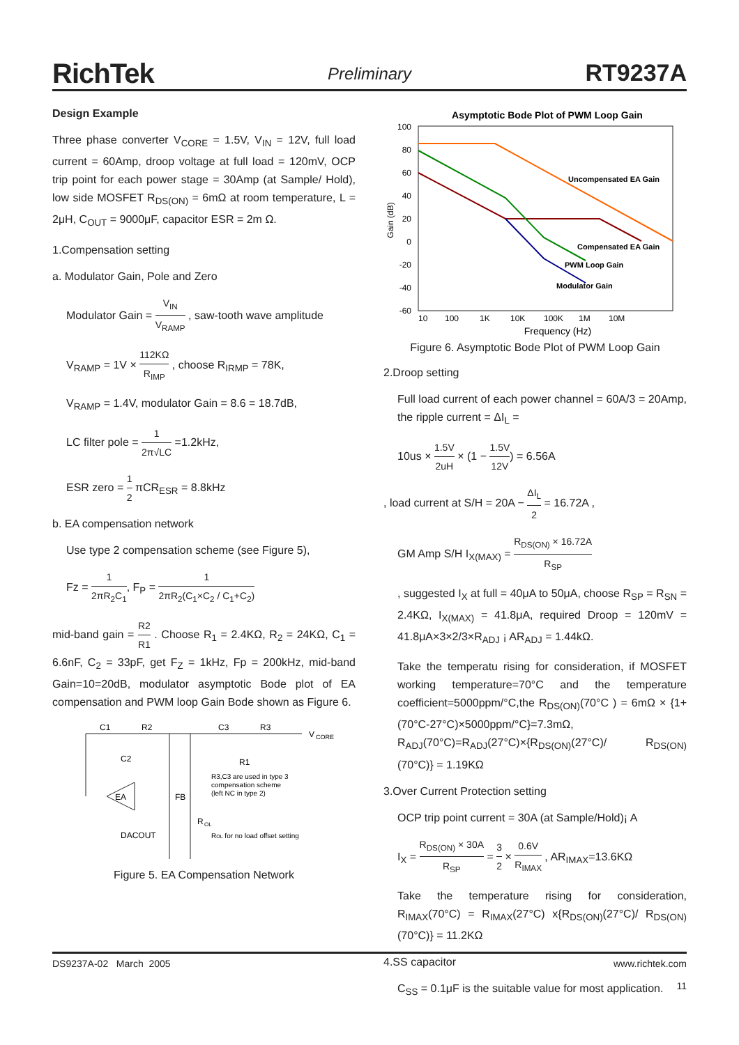RichTek
Preliminary
RT9237A
Design Example
Three phase converter V<sub>CORE</sub> = 1.5V, V<sub>IN</sub> = 12V, full load current = 60Amp, droop voltage at full load = 120mV, OCP trip point for each power stage = 30Amp (at Sample/ Hold), low side MOSFET R<sub>DS(ON)</sub> = 6mΩ at room temperature, L = 2μH, C<sub>OUT</sub> = 9000μF, capacitor ESR = 2m Ω.
1.Compensation setting
a. Modulator Gain, Pole and Zero
Modulator Gain = V<sub>IN</sub> V<sub>RAMP</sub> , saw-tooth wave amplitude
V<sub>RAMP</sub> = 1V × 112KΩ R<sub>IMP</sub> , choose R<sub>IRMP</sub> = 78K,
V<sub>RAMP</sub> = 1.4V, modulator Gain = 8.6 = 18.7dB,
LC filter pole = 1 2π√LC =1.2kHz,
ESR zero = 1 2 πCR<sub>ESR</sub> = 8.8kHz
b. EA compensation network
Use type 2 compensation scheme (see Figure 5),
Fz = 1 2πR<sub>2</sub>C<sub>1</sub>, F<sub>P</sub> = 1 2πR<sub>2</sub>(C<sub>1</sub>×C<sub>2</sub> / C<sub>1</sub>+C<sub>2</sub>)
mid-band gain = R2 R1 . Choose R<sub>1</sub> = 2.4KΩ, R<sub>2</sub> = 24KΩ, C<sub>1</sub> = 6.6nF, C<sub>2</sub> = 33pF, get F<sub>Z</sub> = 1kHz, Fp = 200kHz, mid-band Gain=10=20dB, modulator asymptotic Bode plot of EA compensation and PWM loop Gain Bode shown as Figure 6.
C1
R2
C3
R3
V
CORE
C2
R1
EA
FB
R
OL
R3,C3 are used in type 3
compensation scheme
(left NC in type 2)
DACOUT
ROL for no load offset setting
Figure 5. EA Compensation Network
Asymptotic Bode Plot of PWM Loop Gain
100
80
60
40
20
0
-20
-40
-60
Gain (dB)
10
100
1K
10K
100K
1M
10M
Frequency (Hz)
Uncompensated EA Gain
Compensated EA Gain
PWM Loop Gain
Modulator Gain
Figure 6. Asymptotic Bode Plot of PWM Loop Gain
2.Droop setting
Full load current of each power channel = 60A/3 = 20Amp, the ripple current = ΔI<sub>L</sub> =
10us × 1.5V 2uH × (1 − 1.5V 12V) = 6.56A
, load current at S/H = 20A − ΔI<sub>L</sub> 2 = 16.72A ,
GM Amp S/H I<sub>X(MAX)</sub> = R<sub>DS(ON)</sub> × 16.72A R<sub>SP</sub>
, suggested I<sub>X</sub> at full = 40μA to 50μA, choose R<sub>SP</sub> = R<sub>SN</sub> = 2.4KΩ, I<sub>X(MAX)</sub> = 41.8μA, required Droop = 120mV = 41.8μA×3×2/3×R<sub>ADJ</sub> ¡ AR<sub>ADJ</sub> = 1.44kΩ.
Take the temperatu rising for consideration, if MOSFET working temperature=70°C and the temperature coefficient=5000ppm/°C,the R<sub>DS(ON)</sub>(70°C ) = 6mΩ × {1+(70°C-27°C)×5000ppm/°C}=7.3mΩ, R<sub>ADJ</sub>(70°C)=R<sub>ADJ</sub>(27°C)×{R<sub>DS(ON)</sub>(27°C)/ R<sub>DS(ON)</sub>(70°C)} = 1.19KΩ
3.Over Current Protection setting
OCP trip point current = 30A (at Sample/Hold)¡ A
I<sub>X</sub> = R<sub>DS(ON)</sub> × 30A R<sub>SP</sub> = 3 2 × 0.6V R<sub>IMAX</sub> , AR<sub>IMAX</sub>=13.6KΩ
Take the temperature rising for consideration, R<sub>IMAX</sub>(70°C) = R<sub>IMAX</sub>(27°C) x{R<sub>DS(ON)</sub>(27°C)/ R<sub>DS(ON)</sub>(70°C)} = 11.2KΩ
4.SS capacitor
C<sub>SS</sub> = 0.1μF is the suitable value for most application.
DS9237A-02 March 2005 www.richtek.com
11